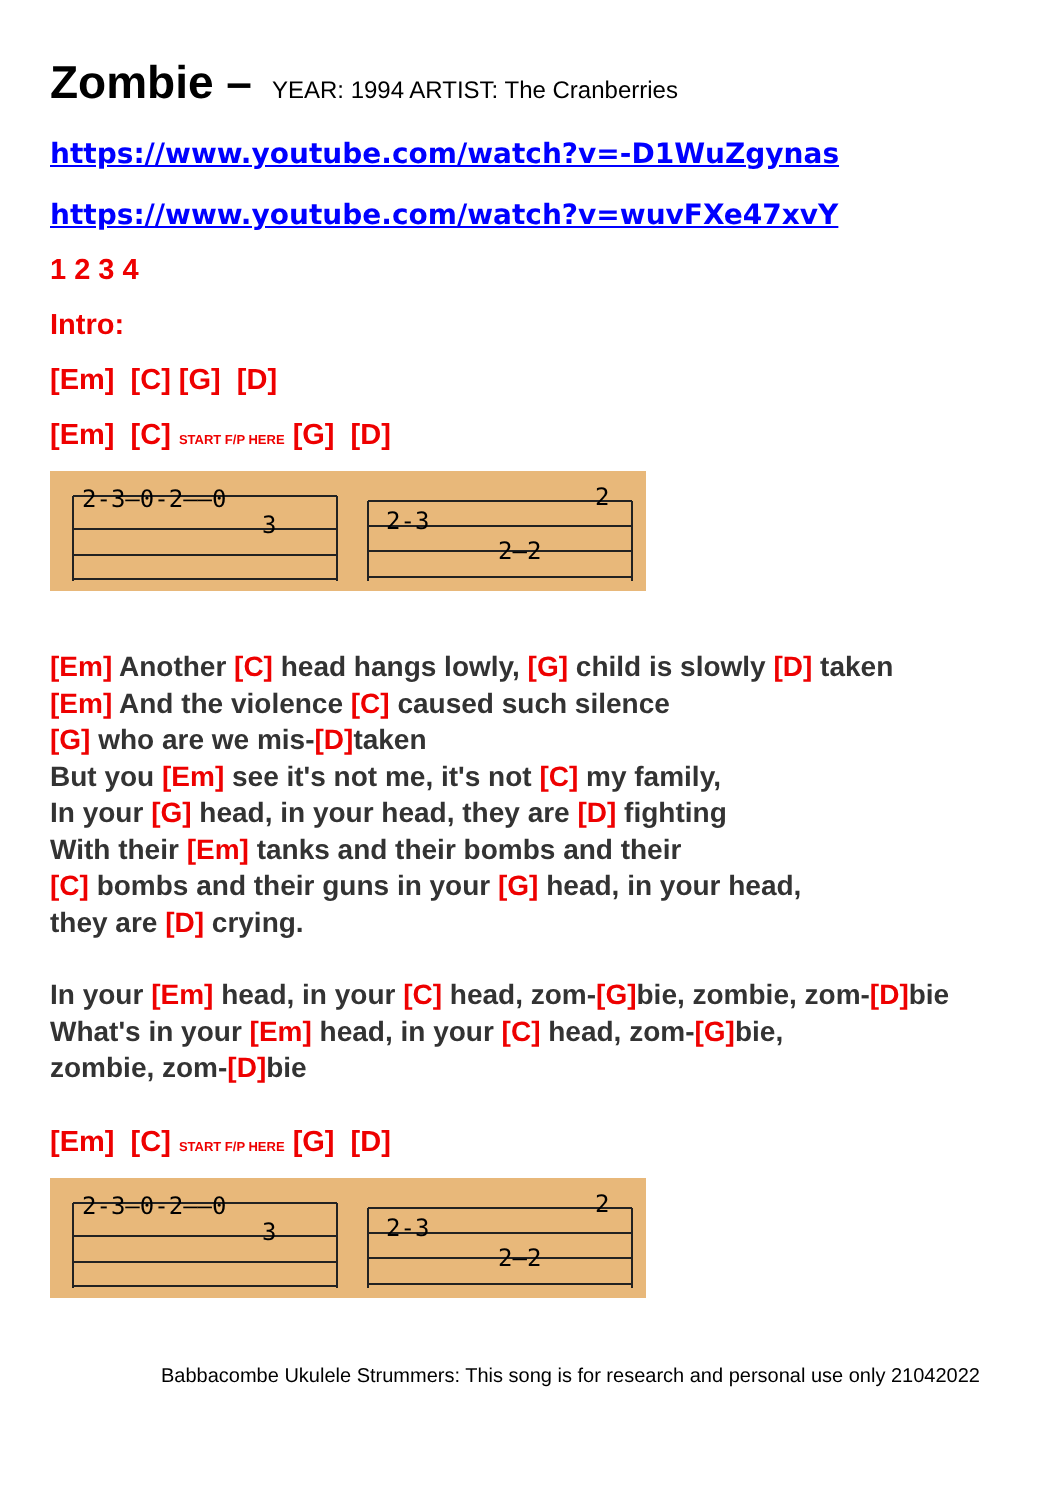Zombie – YEAR: 1994 ARTIST: The Cranberries
https://www.youtube.com/watch?v=-D1WuZgynas
https://www.youtube.com/watch?v=wuvFXe47xvY
1 2 3 4
Intro:
[Em] [C] [G] [D]
[Em] [C] START F/P HERE [G] [D]
2-3—0-2——0
3
2-3
2
2—2
[Em] Another [C] head hangs lowly, [G] child is slowly [D] taken
[Em] And the violence [C] caused such silence
[G] who are we mis-[D] taken
But you [Em] see it's not me, it's not [C] my family,
In your [G] head, in your head, they are [D] fighting
With their [Em] tanks and their bombs and their
[C] bombs and their guns in your [G] head, in your head,
they are [D] crying.
In your [Em] head, in your [C] head, zom-[G] bie, zombie, zom-[D] bie
What's in your [Em] head, in your [C] head, zom-[G] bie,
zombie, zom-[D] bie
[Em] [C] START F/P HERE [G] [D]
2-3—0-2——0
3
2-3
2
2—2
Babbacombe Ukulele Strummers: This song is for research and personal use only 21042022